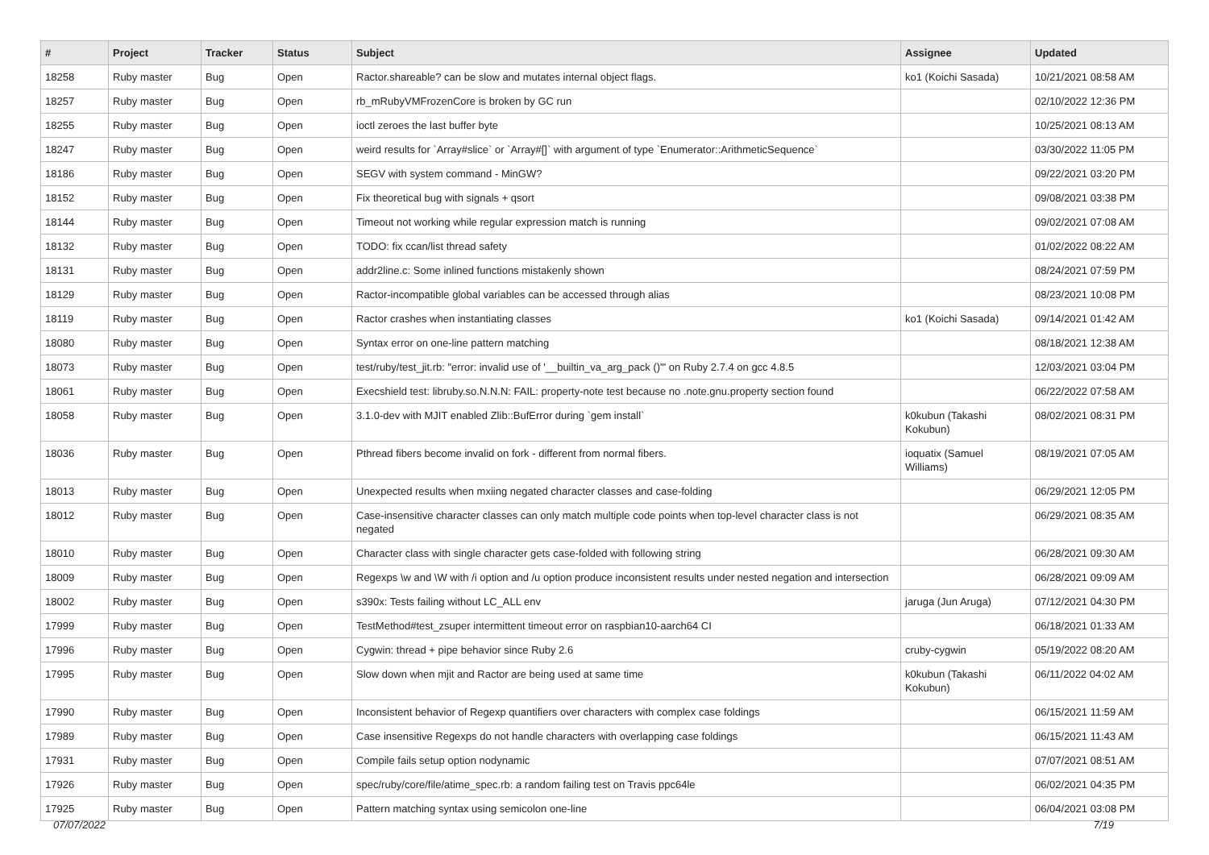| # | Project | Tracker | Status | Subject | Assignee | Updated |
| --- | --- | --- | --- | --- | --- | --- |
| 18258 | Ruby master | Bug | Open | Ractor.shareable? can be slow and mutates internal object flags. | ko1 (Koichi Sasada) | 10/21/2021 08:58 AM |
| 18257 | Ruby master | Bug | Open | rb_mRubyVMFrozenCore is broken by GC run | | 02/10/2022 12:36 PM |
| 18255 | Ruby master | Bug | Open | ioctl zeroes the last buffer byte | | 10/25/2021 08:13 AM |
| 18247 | Ruby master | Bug | Open | weird results for `Array#slice` or `Array#[]` with argument of type `Enumerator::ArithmeticSequence` | | 03/30/2022 11:05 PM |
| 18186 | Ruby master | Bug | Open | SEGV with system command - MinGW? | | 09/22/2021 03:20 PM |
| 18152 | Ruby master | Bug | Open | Fix theoretical bug with signals + qsort | | 09/08/2021 03:38 PM |
| 18144 | Ruby master | Bug | Open | Timeout not working while regular expression match is running | | 09/02/2021 07:08 AM |
| 18132 | Ruby master | Bug | Open | TODO: fix ccan/list thread safety | | 01/02/2022 08:22 AM |
| 18131 | Ruby master | Bug | Open | addr2line.c: Some inlined functions mistakenly shown | | 08/24/2021 07:59 PM |
| 18129 | Ruby master | Bug | Open | Ractor-incompatible global variables can be accessed through alias | | 08/23/2021 10:08 PM |
| 18119 | Ruby master | Bug | Open | Ractor crashes when instantiating classes | ko1 (Koichi Sasada) | 09/14/2021 01:42 AM |
| 18080 | Ruby master | Bug | Open | Syntax error on one-line pattern matching | | 08/18/2021 12:38 AM |
| 18073 | Ruby master | Bug | Open | test/ruby/test_jit.rb: "error: invalid use of '__builtin_va_arg_pack ()'" on Ruby 2.7.4 on gcc 4.8.5 | | 12/03/2021 03:04 PM |
| 18061 | Ruby master | Bug | Open | Execshield test: libruby.so.N.N.N: FAIL: property-note test because no .note.gnu.property section found | | 06/22/2022 07:58 AM |
| 18058 | Ruby master | Bug | Open | 3.1.0-dev with MJIT enabled Zlib::BufError during `gem install` | k0kubun (Takashi Kokubun) | 08/02/2021 08:31 PM |
| 18036 | Ruby master | Bug | Open | Pthread fibers become invalid on fork - different from normal fibers. | ioquatix (Samuel Williams) | 08/19/2021 07:05 AM |
| 18013 | Ruby master | Bug | Open | Unexpected results when mxiing negated character classes and case-folding | | 06/29/2021 12:05 PM |
| 18012 | Ruby master | Bug | Open | Case-insensitive character classes can only match multiple code points when top-level character class is not negated | | 06/29/2021 08:35 AM |
| 18010 | Ruby master | Bug | Open | Character class with single character gets case-folded with following string | | 06/28/2021 09:30 AM |
| 18009 | Ruby master | Bug | Open | Regexps \w and \W with /i option and /u option produce inconsistent results under nested negation and intersection | | 06/28/2021 09:09 AM |
| 18002 | Ruby master | Bug | Open | s390x: Tests failing without LC_ALL env | jaruga (Jun Aruga) | 07/12/2021 04:30 PM |
| 17999 | Ruby master | Bug | Open | TestMethod#test_zsuper intermittent timeout error on raspbian10-aarch64 CI | | 06/18/2021 01:33 AM |
| 17996 | Ruby master | Bug | Open | Cygwin: thread + pipe behavior since Ruby 2.6 | cruby-cygwin | 05/19/2022 08:20 AM |
| 17995 | Ruby master | Bug | Open | Slow down when mjit and Ractor are being used at same time | k0kubun (Takashi Kokubun) | 06/11/2022 04:02 AM |
| 17990 | Ruby master | Bug | Open | Inconsistent behavior of Regexp quantifiers over characters with complex case foldings | | 06/15/2021 11:59 AM |
| 17989 | Ruby master | Bug | Open | Case insensitive Regexps do not handle characters with overlapping case foldings | | 06/15/2021 11:43 AM |
| 17931 | Ruby master | Bug | Open | Compile fails setup option nodynamic | | 07/07/2021 08:51 AM |
| 17926 | Ruby master | Bug | Open | spec/ruby/core/file/atime_spec.rb: a random failing test on Travis ppc64le | | 06/02/2021 04:35 PM |
| 17925 | Ruby master | Bug | Open | Pattern matching syntax using semicolon one-line | | 06/04/2021 03:08 PM |
07/07/2022 7/19